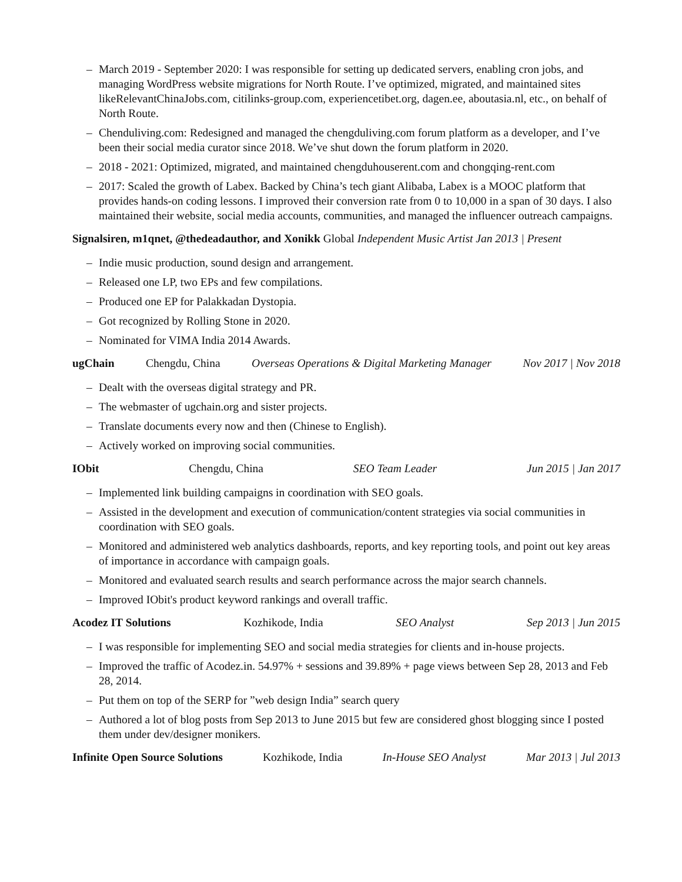– March 2019 - September 2020: I was responsible for setting up dedicated servers, enabling cron jobs, and managing WordPress website migrations for North Route. I’ve optimized, migrated, and maintained sites likeRelevantChinaJobs.com, citilinks-group.com, experiencetibet.org, dagen.ee, aboutasia.nl, etc., on behalf of North Route.
– Chenduliving.com: Redesigned and managed the chengduliving.com forum platform as a developer, and I’ve been their social media curator since 2018. We’ve shut down the forum platform in 2020.
– 2018 - 2021: Optimized, migrated, and maintained chengduhouserent.com and chongqing-rent.com
– 2017: Scaled the growth of Labex. Backed by China’s tech giant Alibaba, Labex is a MOOC platform that provides hands-on coding lessons. I improved their conversion rate from 0 to 10,000 in a span of 30 days. I also maintained their website, social media accounts, communities, and managed the influencer outreach campaigns.
Signalsiren, m1qnet, @thedeadauthor, and Xonikk Global Independent Music Artist Jan 2013 | Present
– Indie music production, sound design and arrangement.
– Released one LP, two EPs and few compilations.
– Produced one EP for Palakkadan Dystopia.
– Got recognized by Rolling Stone in 2020.
– Nominated for VIMA India 2014 Awards.
ugChain Chengdu, China Overseas Operations & Digital Marketing Manager Nov 2017 | Nov 2018
– Dealt with the overseas digital strategy and PR.
– The webmaster of ugchain.org and sister projects.
– Translate documents every now and then (Chinese to English).
– Actively worked on improving social communities.
IObit Chengdu, China SEO Team Leader Jun 2015 | Jan 2017
– Implemented link building campaigns in coordination with SEO goals.
– Assisted in the development and execution of communication/content strategies via social communities in coordination with SEO goals.
– Monitored and administered web analytics dashboards, reports, and key reporting tools, and point out key areas of importance in accordance with campaign goals.
– Monitored and evaluated search results and search performance across the major search channels.
– Improved IObit's product keyword rankings and overall traffic.
Acodez IT Solutions Kozhikode, India SEO Analyst Sep 2013 | Jun 2015
– I was responsible for implementing SEO and social media strategies for clients and in-house projects.
– Improved the traffic of Acodez.in. 54.97% + sessions and 39.89% + page views between Sep 28, 2013 and Feb 28, 2014.
– Put them on top of the SERP for ”web design India” search query
– Authored a lot of blog posts from Sep 2013 to June 2015 but few are considered ghost blogging since I posted them under dev/designer monikers.
Infinite Open Source Solutions Kozhikode, India In-House SEO Analyst Mar 2013 | Jul 2013